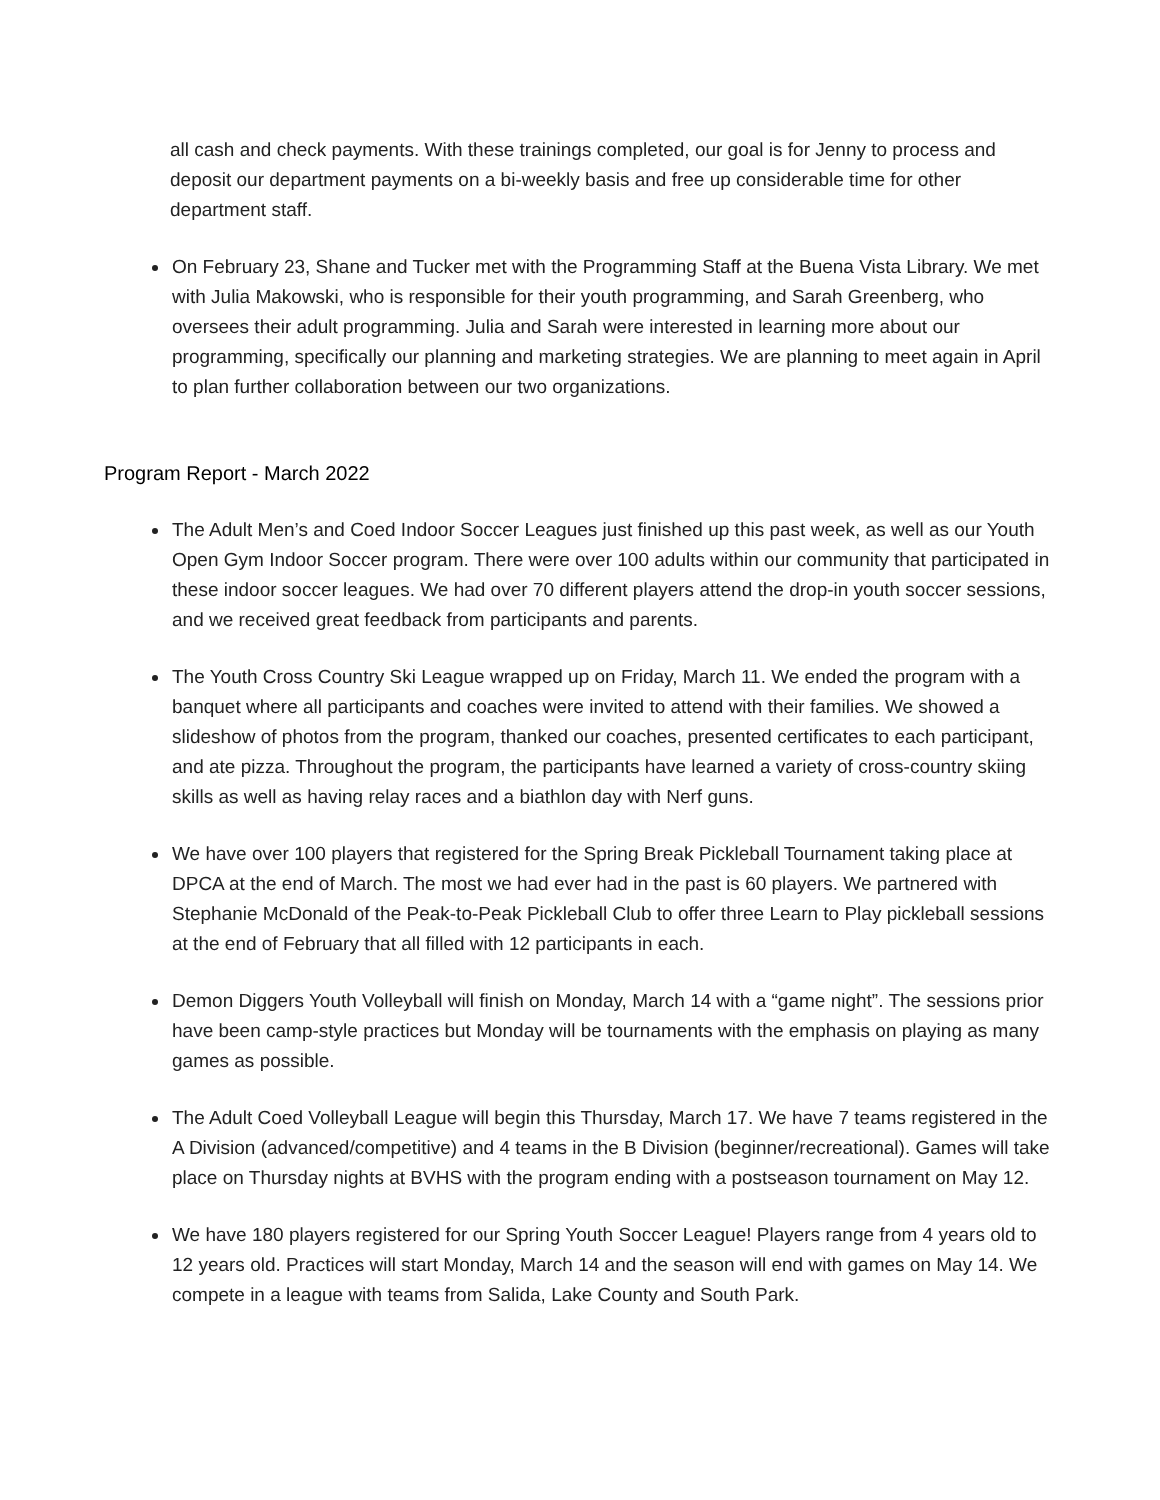all cash and check payments. With these trainings completed, our goal is for Jenny to process and deposit our department payments on a bi-weekly basis and free up considerable time for other department staff.
On February 23, Shane and Tucker met with the Programming Staff at the Buena Vista Library. We met with Julia Makowski, who is responsible for their youth programming, and Sarah Greenberg, who oversees their adult programming. Julia and Sarah were interested in learning more about our programming, specifically our planning and marketing strategies. We are planning to meet again in April to plan further collaboration between our two organizations.
Program Report - March 2022
The Adult Men’s and Coed Indoor Soccer Leagues just finished up this past week, as well as our Youth Open Gym Indoor Soccer program. There were over 100 adults within our community that participated in these indoor soccer leagues. We had over 70 different players attend the drop-in youth soccer sessions, and we received great feedback from participants and parents.
The Youth Cross Country Ski League wrapped up on Friday, March 11. We ended the program with a banquet where all participants and coaches were invited to attend with their families. We showed a slideshow of photos from the program, thanked our coaches, presented certificates to each participant, and ate pizza. Throughout the program, the participants have learned a variety of cross-country skiing skills as well as having relay races and a biathlon day with Nerf guns.
We have over 100 players that registered for the Spring Break Pickleball Tournament taking place at DPCA at the end of March. The most we had ever had in the past is 60 players. We partnered with Stephanie McDonald of the Peak-to-Peak Pickleball Club to offer three Learn to Play pickleball sessions at the end of February that all filled with 12 participants in each.
Demon Diggers Youth Volleyball will finish on Monday, March 14 with a “game night”. The sessions prior have been camp-style practices but Monday will be tournaments with the emphasis on playing as many games as possible.
The Adult Coed Volleyball League will begin this Thursday, March 17. We have 7 teams registered in the A Division (advanced/competitive) and 4 teams in the B Division (beginner/recreational). Games will take place on Thursday nights at BVHS with the program ending with a postseason tournament on May 12.
We have 180 players registered for our Spring Youth Soccer League! Players range from 4 years old to 12 years old. Practices will start Monday, March 14 and the season will end with games on May 14. We compete in a league with teams from Salida, Lake County and South Park.